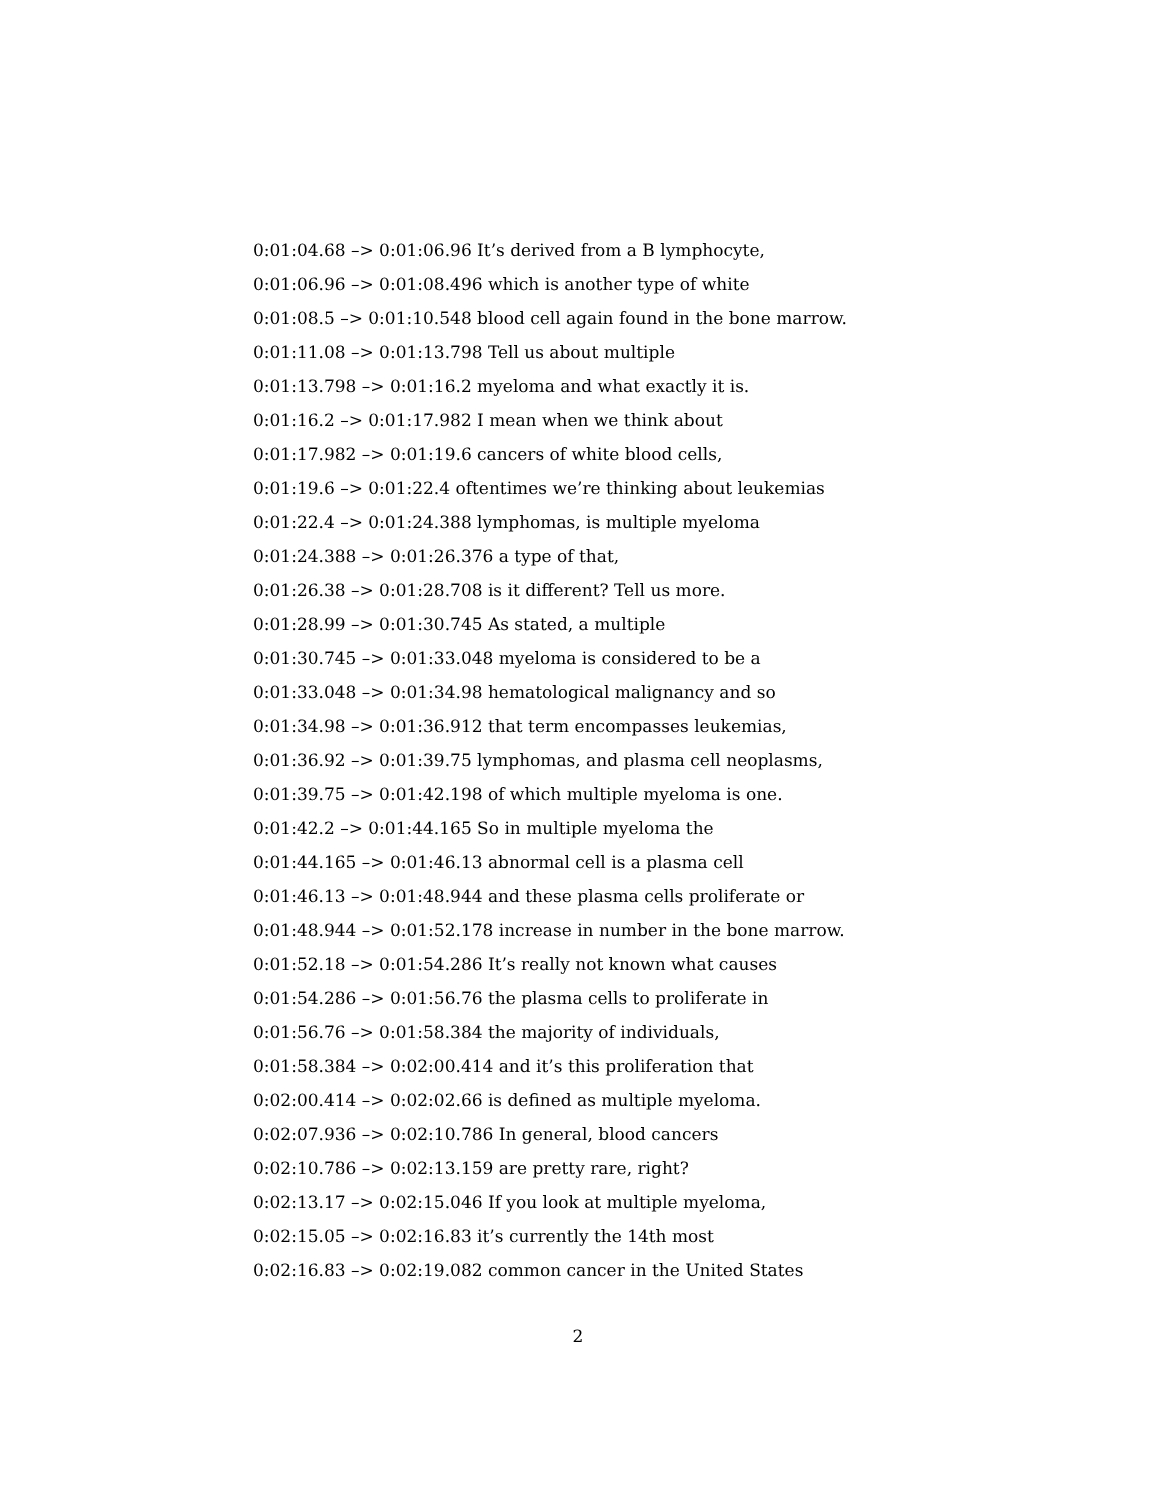0:01:04.68 –> 0:01:06.96 It’s derived from a B lymphocyte,
0:01:06.96 –> 0:01:08.496 which is another type of white
0:01:08.5 –> 0:01:10.548 blood cell again found in the bone marrow.
0:01:11.08 –> 0:01:13.798 Tell us about multiple
0:01:13.798 –> 0:01:16.2 myeloma and what exactly it is.
0:01:16.2 –> 0:01:17.982 I mean when we think about
0:01:17.982 –> 0:01:19.6 cancers of white blood cells,
0:01:19.6 –> 0:01:22.4 oftentimes we’re thinking about leukemias
0:01:22.4 –> 0:01:24.388 lymphomas, is multiple myeloma
0:01:24.388 –> 0:01:26.376 a type of that,
0:01:26.38 –> 0:01:28.708 is it different? Tell us more.
0:01:28.99 –> 0:01:30.745 As stated, a multiple
0:01:30.745 –> 0:01:33.048 myeloma is considered to be a
0:01:33.048 –> 0:01:34.98 hematological malignancy and so
0:01:34.98 –> 0:01:36.912 that term encompasses leukemias,
0:01:36.92 –> 0:01:39.75 lymphomas, and plasma cell neoplasms,
0:01:39.75 –> 0:01:42.198 of which multiple myeloma is one.
0:01:42.2 –> 0:01:44.165 So in multiple myeloma the
0:01:44.165 –> 0:01:46.13 abnormal cell is a plasma cell
0:01:46.13 –> 0:01:48.944 and these plasma cells proliferate or
0:01:48.944 –> 0:01:52.178 increase in number in the bone marrow.
0:01:52.18 –> 0:01:54.286 It’s really not known what causes
0:01:54.286 –> 0:01:56.76 the plasma cells to proliferate in
0:01:56.76 –> 0:01:58.384 the majority of individuals,
0:01:58.384 –> 0:02:00.414 and it’s this proliferation that
0:02:00.414 –> 0:02:02.66 is defined as multiple myeloma.
0:02:07.936 –> 0:02:10.786 In general, blood cancers
0:02:10.786 –> 0:02:13.159 are pretty rare, right?
0:02:13.17 –> 0:02:15.046 If you look at multiple myeloma,
0:02:15.05 –> 0:02:16.83 it’s currently the 14th most
0:02:16.83 –> 0:02:19.082 common cancer in the United States
2